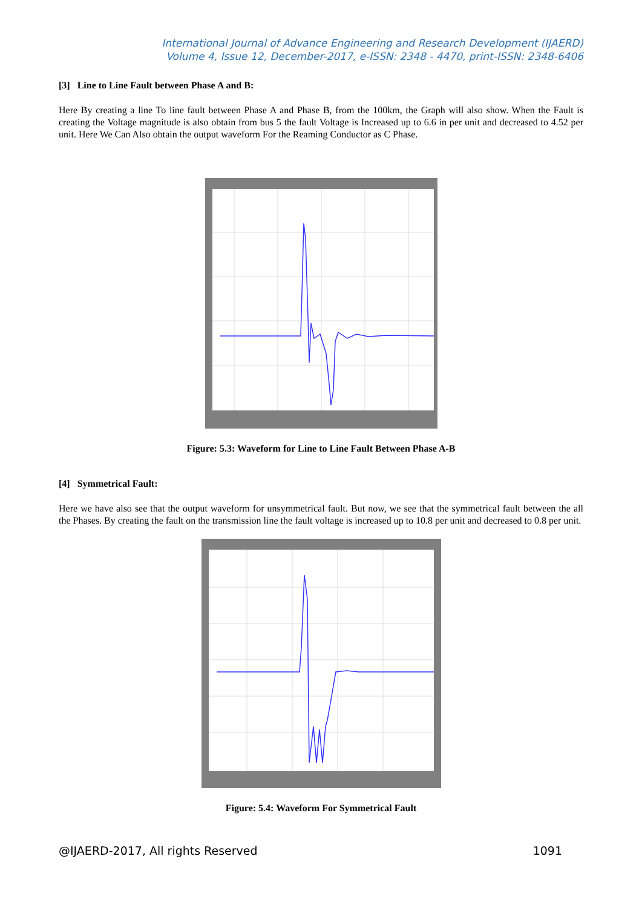International Journal of Advance Engineering and Research Development (IJAERD)
Volume 4, Issue 12, December-2017, e-ISSN: 2348 - 4470, print-ISSN: 2348-6406
[3] Line to Line Fault between Phase A and B:
Here By creating a line To line fault between Phase A and Phase B, from the 100km, the Graph will also show. When the Fault is creating the Voltage magnitude is also obtain from bus 5 the fault Voltage is Increased up to 6.6 in per unit and decreased to 4.52 per unit. Here We Can Also obtain the output waveform For the Reaming Conductor as C Phase.
Figure: 5.3: Waveform for Line to Line Fault Between Phase A-B
[4] Symmetrical Fault:
Here we have also see that the output waveform for unsymmetrical fault. But now, we see that the symmetrical fault between the all the Phases. By creating the fault on the transmission line the fault voltage is increased up to 10.8 per unit and decreased to 0.8 per unit.
Figure: 5.4: Waveform For Symmetrical Fault
@IJAERD-2017, All rights Reserved 1091